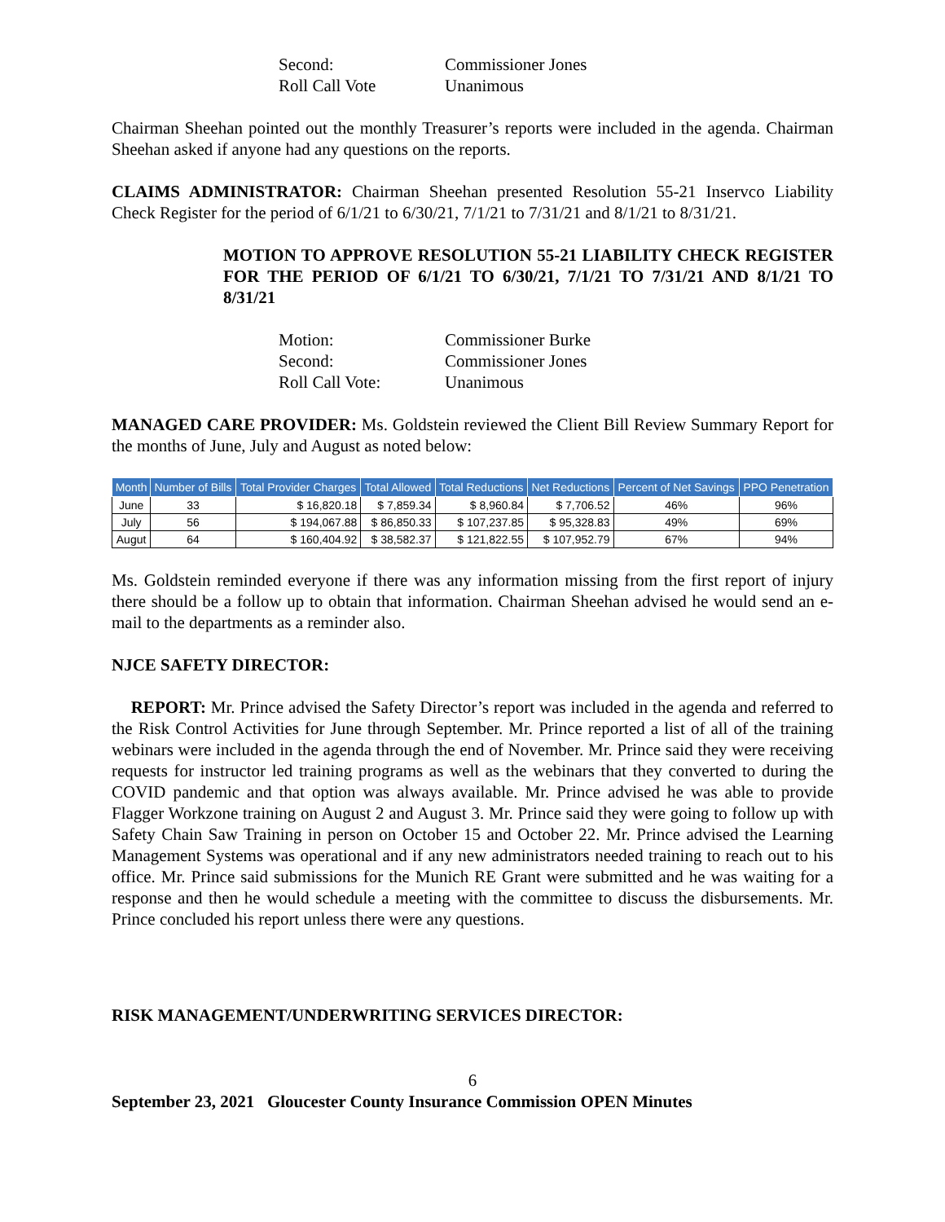Second: Commissioner Jones
Roll Call Vote Unanimous
Chairman Sheehan pointed out the monthly Treasurer’s reports were included in the agenda. Chairman Sheehan asked if anyone had any questions on the reports.
CLAIMS ADMINISTRATOR: Chairman Sheehan presented Resolution 55-21 Inservco Liability Check Register for the period of 6/1/21 to 6/30/21, 7/1/21 to 7/31/21 and 8/1/21 to 8/31/21.
MOTION TO APPROVE RESOLUTION 55-21 LIABILITY CHECK REGISTER FOR THE PERIOD OF 6/1/21 TO 6/30/21, 7/1/21 TO 7/31/21 AND 8/1/21 TO 8/31/21
Motion: Commissioner Burke
Second: Commissioner Jones
Roll Call Vote: Unanimous
MANAGED CARE PROVIDER: Ms. Goldstein reviewed the Client Bill Review Summary Report for the months of June, July and August as noted below:
| Month | Number of Bills | Total Provider Charges | Total Allowed | Total Reductions | Net Reductions | Percent of Net Savings | PPO Penetration |
| --- | --- | --- | --- | --- | --- | --- | --- |
| June | 33 | $ 16,820.18 | $ 7,859.34 | $ 8,960.84 | $ 7,706.52 | 46% | 96% |
| July | 56 | $ 194,067.88 | $ 86,850.33 | $ 107,237.85 | $ 95,328.83 | 49% | 69% |
| Augut | 64 | $ 160,404.92 | $ 38,582.37 | $ 121,822.55 | $ 107,952.79 | 67% | 94% |
Ms. Goldstein reminded everyone if there was any information missing from the first report of injury there should be a follow up to obtain that information. Chairman Sheehan advised he would send an e-mail to the departments as a reminder also.
NJCE SAFETY DIRECTOR:
REPORT: Mr. Prince advised the Safety Director’s report was included in the agenda and referred to the Risk Control Activities for June through September. Mr. Prince reported a list of all of the training webinars were included in the agenda through the end of November. Mr. Prince said they were receiving requests for instructor led training programs as well as the webinars that they converted to during the COVID pandemic and that option was always available. Mr. Prince advised he was able to provide Flagger Workzone training on August 2 and August 3. Mr. Prince said they were going to follow up with Safety Chain Saw Training in person on October 15 and October 22. Mr. Prince advised the Learning Management Systems was operational and if any new administrators needed training to reach out to his office. Mr. Prince said submissions for the Munich RE Grant were submitted and he was waiting for a response and then he would schedule a meeting with the committee to discuss the disbursements. Mr. Prince concluded his report unless there were any questions.
RISK MANAGEMENT/UNDERWRITING SERVICES DIRECTOR:
6
September 23, 2021 Gloucester County Insurance Commission OPEN Minutes